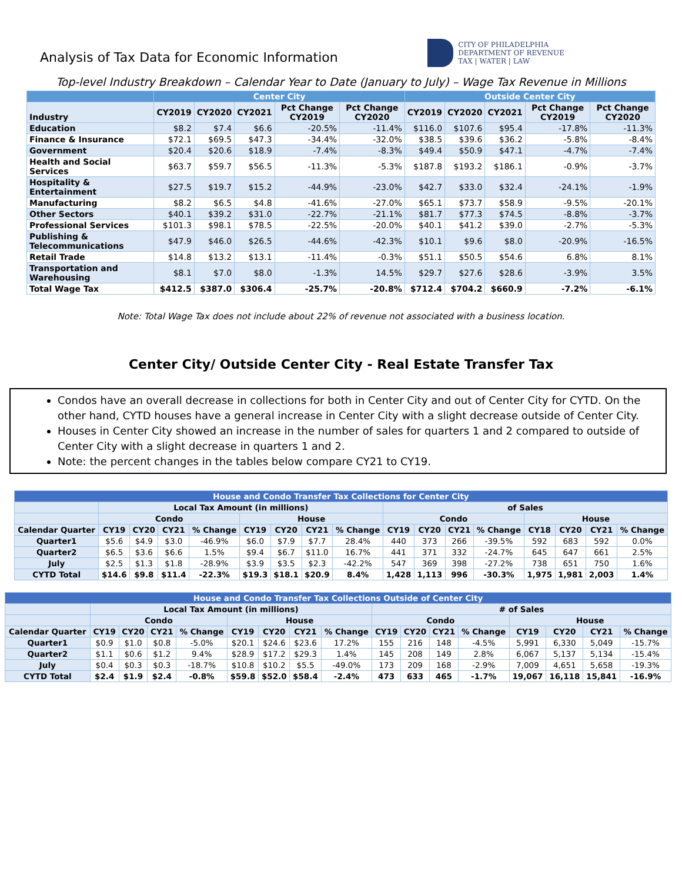Analysis of Tax Data for Economic Information
CITY OF PHILADELPHIA
DEPARTMENT OF REVENUE
TAX | WATER | LAW
Top-level Industry Breakdown – Calendar Year to Date (January to July) – Wage Tax Revenue in Millions
| | Center City | | | | | Outside Center City | | | | |
| --- | --- | --- | --- | --- | --- | --- | --- | --- | --- | --- |
| Industry | CY2019 | CY2020 | CY2021 | Pct Change CY2019 | Pct Change CY2020 | CY2019 | CY2020 | CY2021 | Pct Change CY2019 | Pct Change CY2020 |
| Education | $8.2 | $7.4 | $6.6 | -20.5% | -11.4% | $116.0 | $107.6 | $95.4 | -17.8% | -11.3% |
| Finance & Insurance | $72.1 | $69.5 | $47.3 | -34.4% | -32.0% | $38.5 | $39.6 | $36.2 | -5.8% | -8.4% |
| Government | $20.4 | $20.6 | $18.9 | -7.4% | -8.3% | $49.4 | $50.9 | $47.1 | -4.7% | -7.4% |
| Health and Social Services | $63.7 | $59.7 | $56.5 | -11.3% | -5.3% | $187.8 | $193.2 | $186.1 | -0.9% | -3.7% |
| Hospitality & Entertainment | $27.5 | $19.7 | $15.2 | -44.9% | -23.0% | $42.7 | $33.0 | $32.4 | -24.1% | -1.9% |
| Manufacturing | $8.2 | $6.5 | $4.8 | -41.6% | -27.0% | $65.1 | $73.7 | $58.9 | -9.5% | -20.1% |
| Other Sectors | $40.1 | $39.2 | $31.0 | -22.7% | -21.1% | $81.7 | $77.3 | $74.5 | -8.8% | -3.7% |
| Professional Services | $101.3 | $98.1 | $78.5 | -22.5% | -20.0% | $40.1 | $41.2 | $39.0 | -2.7% | -5.3% |
| Publishing & Telecommunications | $47.9 | $46.0 | $26.5 | -44.6% | -42.3% | $10.1 | $9.6 | $8.0 | -20.9% | -16.5% |
| Retail Trade | $14.8 | $13.2 | $13.1 | -11.4% | -0.3% | $51.1 | $50.5 | $54.6 | 6.8% | 8.1% |
| Transportation and Warehousing | $8.1 | $7.0 | $8.0 | -1.3% | 14.5% | $29.7 | $27.6 | $28.6 | -3.9% | 3.5% |
| Total Wage Tax | $412.5 | $387.0 | $306.4 | -25.7% | -20.8% | $712.4 | $704.2 | $660.9 | -7.2% | -6.1% |
Note: Total Wage Tax does not include about 22% of revenue not associated with a business location.
Center City/ Outside Center City - Real Estate Transfer Tax
Condos have an overall decrease in collections for both in Center City and out of Center City for CYTD. On the other hand, CYTD houses have a general increase in Center City with a slight decrease outside of Center City.
Houses in Center City showed an increase in the number of sales for quarters 1 and 2 compared to outside of Center City with a slight decrease in quarters 1 and 2.
Note: the percent changes in the tables below compare CY21 to CY19.
| House and Condo Transfer Tax Collections for Center City | | | | | | | | | | | | | | | | |
| --- | --- | --- | --- | --- | --- | --- | --- | --- | --- | --- | --- | --- | --- | --- | --- | --- |
| | Local Tax Amount (in millions) | | | | | | | | of Sales | | | | | | | |
| | Condo | | | | House | | | | Condo | | | | House | | | |
| Calendar Quarter | CY19 | CY20 | CY21 | % Change | CY19 | CY20 | CY21 | % Change | CY19 | CY20 | CY21 | % Change | CY18 | CY20 | CY21 | % Change |
| Quarter1 | $5.6 | $4.9 | $3.0 | -46.9% | $6.0 | $7.9 | $7.7 | 28.4% | 440 | 373 | 266 | -39.5% | 592 | 683 | 592 | 0.0% |
| Quarter2 | $6.5 | $3.6 | $6.6 | 1.5% | $9.4 | $6.7 | $11.0 | 16.7% | 441 | 371 | 332 | -24.7% | 645 | 647 | 661 | 2.5% |
| July | $2.5 | $1.3 | $1.8 | -28.9% | $3.9 | $3.5 | $2.3 | -42.2% | 547 | 369 | 398 | -27.2% | 738 | 651 | 750 | 1.6% |
| CYTD Total | $14.6 | $9.8 | $11.4 | -22.3% | $19.3 | $18.1 | $20.9 | 8.4% | 1,428 | 1,113 | 996 | -30.3% | 1,975 | 1,981 | 2,003 | 1.4% |
| House and Condo Transfer Tax Collections Outside of Center City | | | | | | | | | | | | | | | | |
| --- | --- | --- | --- | --- | --- | --- | --- | --- | --- | --- | --- | --- | --- | --- | --- | --- |
| | Local Tax Amount (in millions) | | | | | | | | # of Sales | | | | | | | |
| | Condo | | | | House | | | | Condo | | | | House | | | |
| Calendar Quarter | CY19 | CY20 | CY21 | % Change | CY19 | CY20 | CY21 | % Change | CY19 | CY20 | CY21 | % Change | CY19 | CY20 | CY21 | % Change |
| Quarter1 | $0.9 | $1.0 | $0.8 | -5.0% | $20.1 | $24.6 | $23.6 | 17.2% | 155 | 216 | 148 | -4.5% | 5,991 | 6,330 | 5,049 | -15.7% |
| Quarter2 | $1.1 | $0.6 | $1.2 | 9.4% | $28.9 | $17.2 | $29.3 | 1.4% | 145 | 208 | 149 | 2.8% | 6,067 | 5,137 | 5,134 | -15.4% |
| July | $0.4 | $0.3 | $0.3 | -18.7% | $10.8 | $10.2 | $5.5 | -49.0% | 173 | 209 | 168 | -2.9% | 7,009 | 4,651 | 5,658 | -19.3% |
| CYTD Total | $2.4 | $1.9 | $2.4 | -0.8% | $59.8 | $52.0 | $58.4 | -2.4% | 473 | 633 | 465 | -1.7% | 19,067 | 16,118 | 15,841 | -16.9% |